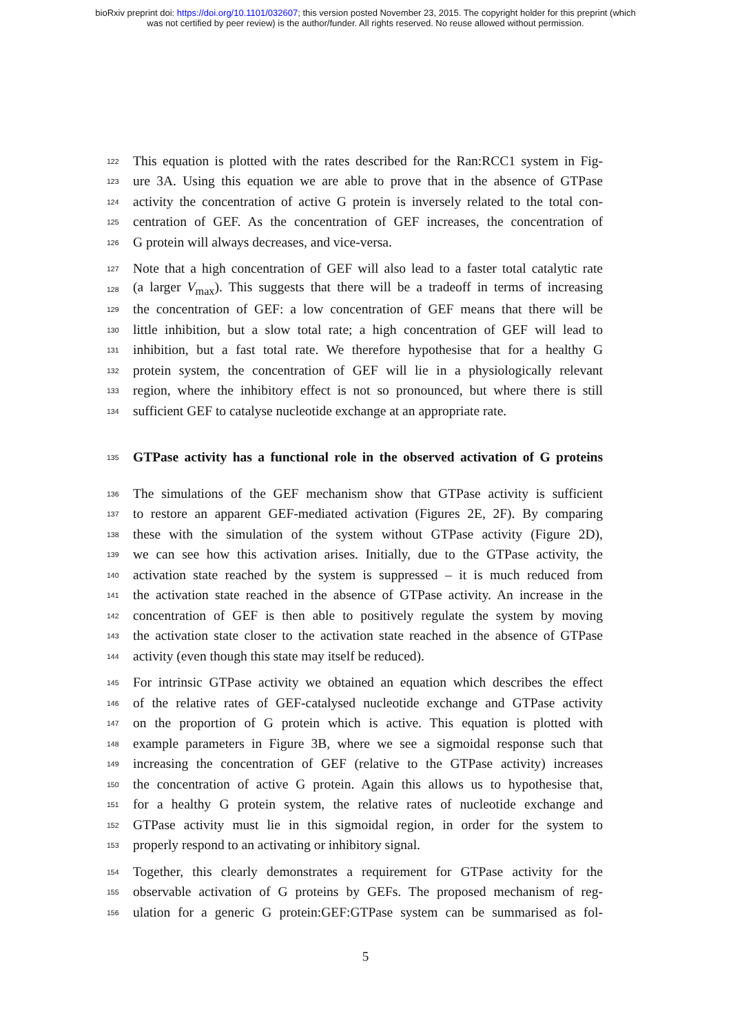bioRxiv preprint doi: https://doi.org/10.1101/032607; this version posted November 23, 2015. The copyright holder for this preprint (which
was not certified by peer review) is the author/funder. All rights reserved. No reuse allowed without permission.
122 This equation is plotted with the rates described for the Ran:RCC1 system in Fig-
123 ure 3A. Using this equation we are able to prove that in the absence of GTPase
124 activity the concentration of active G protein is inversely related to the total con-
125 centration of GEF. As the concentration of GEF increases, the concentration of
126 G protein will always decreases, and vice-versa.
127 Note that a high concentration of GEF will also lead to a faster total catalytic rate
128 (a larger V<sub>max</sub>). This suggests that there will be a tradeoff in terms of increasing
129 the concentration of GEF: a low concentration of GEF means that there will be
130 little inhibition, but a slow total rate; a high concentration of GEF will lead to
131 inhibition, but a fast total rate. We therefore hypothesise that for a healthy G
132 protein system, the concentration of GEF will lie in a physiologically relevant
133 region, where the inhibitory effect is not so pronounced, but where there is still
134 sufficient GEF to catalyse nucleotide exchange at an appropriate rate.
135 GTPase activity has a functional role in the observed activation of G proteins
136 The simulations of the GEF mechanism show that GTPase activity is sufficient
137 to restore an apparent GEF-mediated activation (Figures 2E, 2F). By comparing
138 these with the simulation of the system without GTPase activity (Figure 2D),
139 we can see how this activation arises. Initially, due to the GTPase activity, the
140 activation state reached by the system is suppressed – it is much reduced from
141 the activation state reached in the absence of GTPase activity. An increase in the
142 concentration of GEF is then able to positively regulate the system by moving
143 the activation state closer to the activation state reached in the absence of GTPase
144 activity (even though this state may itself be reduced).
145 For intrinsic GTPase activity we obtained an equation which describes the effect
146 of the relative rates of GEF-catalysed nucleotide exchange and GTPase activity
147 on the proportion of G protein which is active. This equation is plotted with
148 example parameters in Figure 3B, where we see a sigmoidal response such that
149 increasing the concentration of GEF (relative to the GTPase activity) increases
150 the concentration of active G protein. Again this allows us to hypothesise that,
151 for a healthy G protein system, the relative rates of nucleotide exchange and
152 GTPase activity must lie in this sigmoidal region, in order for the system to
153 properly respond to an activating or inhibitory signal.
154 Together, this clearly demonstrates a requirement for GTPase activity for the
155 observable activation of G proteins by GEFs. The proposed mechanism of reg-
156 ulation for a generic G protein:GEF:GTPase system can be summarised as fol-
5